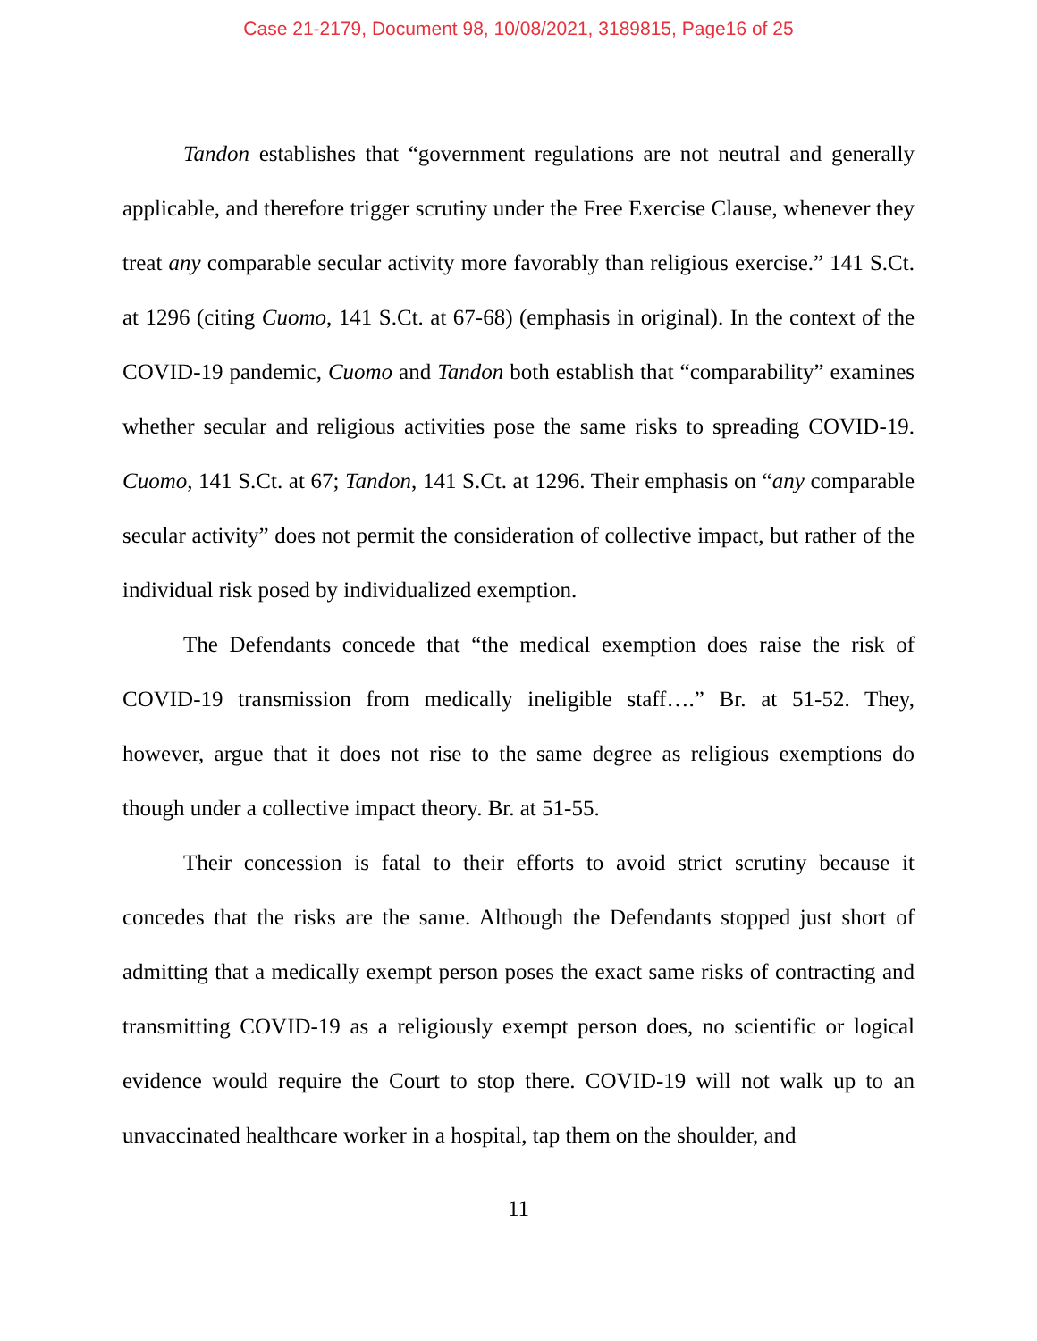Case 21-2179, Document 98, 10/08/2021, 3189815, Page16 of 25
Tandon establishes that “government regulations are not neutral and generally applicable, and therefore trigger scrutiny under the Free Exercise Clause, whenever they treat any comparable secular activity more favorably than religious exercise.” 141 S.Ct. at 1296 (citing Cuomo, 141 S.Ct. at 67-68) (emphasis in original). In the context of the COVID-19 pandemic, Cuomo and Tandon both establish that “comparability” examines whether secular and religious activities pose the same risks to spreading COVID-19. Cuomo, 141 S.Ct. at 67; Tandon, 141 S.Ct. at 1296. Their emphasis on “any comparable secular activity” does not permit the consideration of collective impact, but rather of the individual risk posed by individualized exemption.
The Defendants concede that “the medical exemption does raise the risk of COVID-19 transmission from medically ineligible staff….” Br. at 51-52. They, however, argue that it does not rise to the same degree as religious exemptions do though under a collective impact theory. Br. at 51-55.
Their concession is fatal to their efforts to avoid strict scrutiny because it concedes that the risks are the same. Although the Defendants stopped just short of admitting that a medically exempt person poses the exact same risks of contracting and transmitting COVID-19 as a religiously exempt person does, no scientific or logical evidence would require the Court to stop there. COVID-19 will not walk up to an unvaccinated healthcare worker in a hospital, tap them on the shoulder, and
11